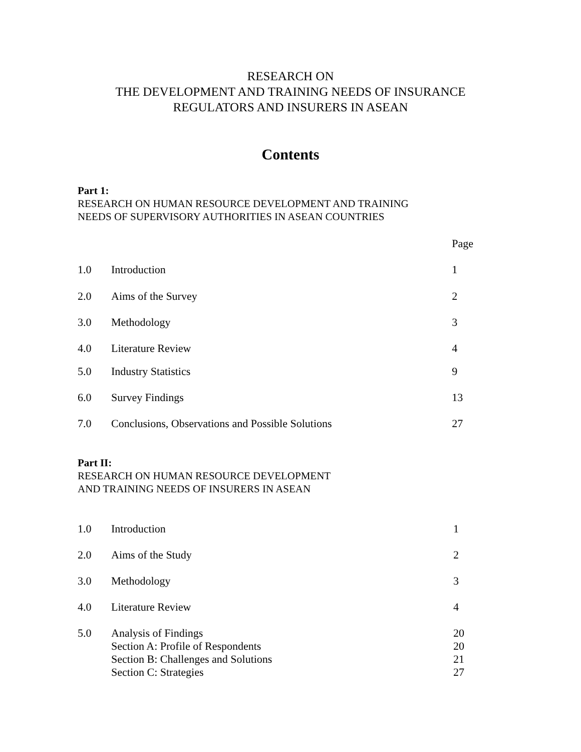RESEARCH ON
THE DEVELOPMENT AND TRAINING NEEDS OF INSURANCE
REGULATORS AND INSURERS IN ASEAN
Contents
Part 1:
RESEARCH ON HUMAN RESOURCE DEVELOPMENT AND TRAINING
NEEDS OF SUPERVISORY AUTHORITIES IN ASEAN COUNTRIES
| | | Page |
| 1.0 | Introduction | 1 |
| 2.0 | Aims of the Survey | 2 |
| 3.0 | Methodology | 3 |
| 4.0 | Literature Review | 4 |
| 5.0 | Industry Statistics | 9 |
| 6.0 | Survey Findings | 13 |
| 7.0 | Conclusions, Observations and Possible Solutions | 27 |
Part II:
RESEARCH ON HUMAN RESOURCE DEVELOPMENT
AND TRAINING NEEDS OF INSURERS IN ASEAN
| 1.0 | Introduction | 1 |
| 2.0 | Aims of the Study | 2 |
| 3.0 | Methodology | 3 |
| 4.0 | Literature Review | 4 |
| 5.0 | Analysis of Findings Section A: Profile of Respondents Section B: Challenges and Solutions Section C: Strategies | 20 20 21 27 |